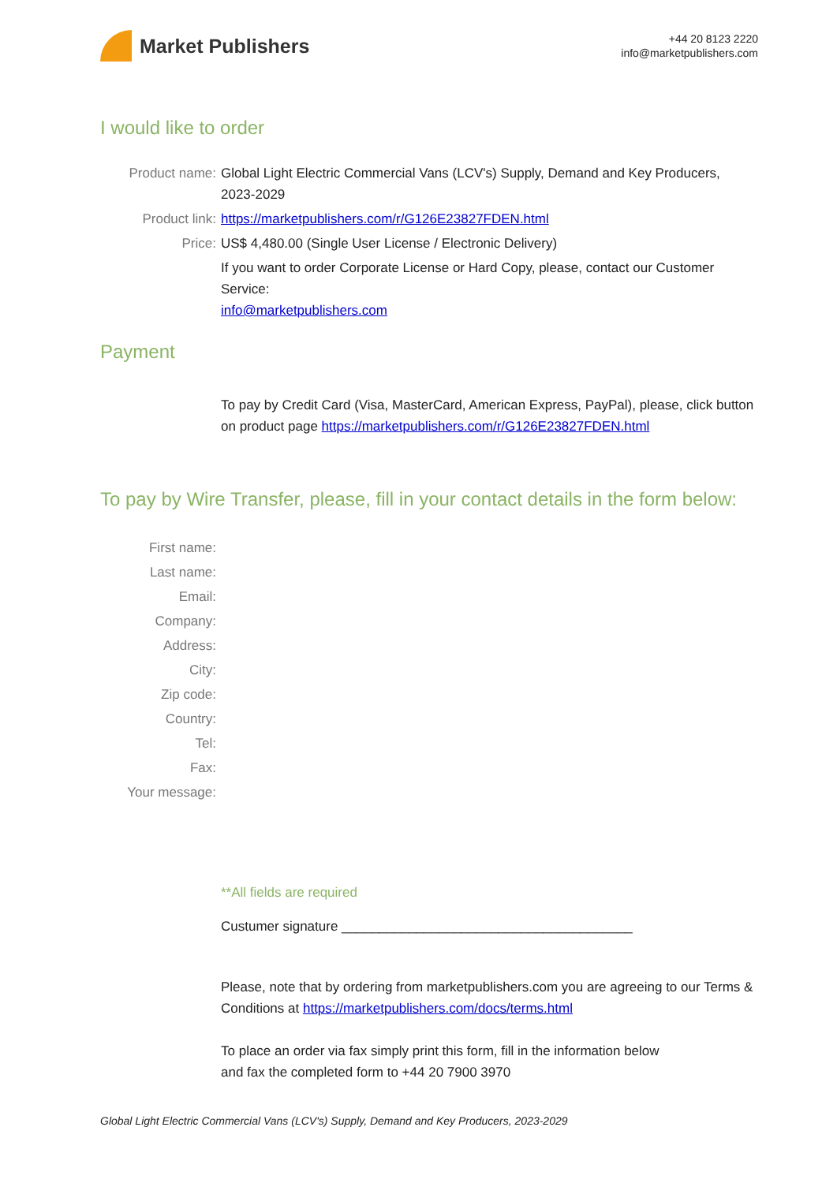Market Publishers
+44 20 8123 2220
info@marketpublishers.com
I would like to order
Product name: Global Light Electric Commercial Vans (LCV's) Supply, Demand and Key Producers, 2023-2029
Product link: https://marketpublishers.com/r/G126E23827FDEN.html
Price: US$ 4,480.00 (Single User License / Electronic Delivery)
If you want to order Corporate License or Hard Copy, please, contact our Customer Service:
info@marketpublishers.com
Payment
To pay by Credit Card (Visa, MasterCard, American Express, PayPal), please, click button on product page https://marketpublishers.com/r/G126E23827FDEN.html
To pay by Wire Transfer, please, fill in your contact details in the form below:
First name:
Last name:
Email:
Company:
Address:
City:
Zip code:
Country:
Tel:
Fax:
Your message:
**All fields are required
Custumer signature _______________________________________
Please, note that by ordering from marketpublishers.com you are agreeing to our Terms & Conditions at https://marketpublishers.com/docs/terms.html
To place an order via fax simply print this form, fill in the information below
and fax the completed form to +44 20 7900 3970
Global Light Electric Commercial Vans (LCV's) Supply, Demand and Key Producers, 2023-2029